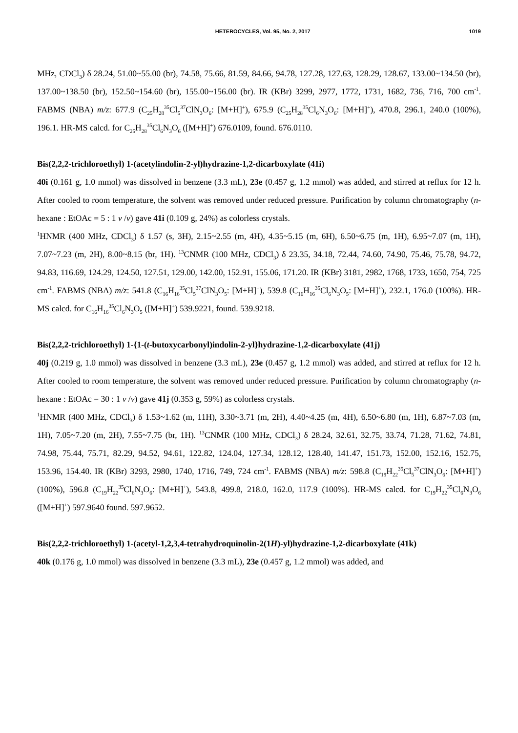HETEROCYCLES, Vol. 95, No. 2, 2017 1019
MHz, CDCl<sub>3</sub>) δ 28.24, 51.00~55.00 (br), 74.58, 75.66, 81.59, 84.66, 94.78, 127.28, 127.63, 128.29, 128.67, 133.00~134.50 (br), 137.00~138.50 (br), 152.50~154.60 (br), 155.00~156.00 (br). IR (KBr) 3299, 2977, 1772, 1731, 1682, 736, 716, 700 cm<sup>-1</sup>. FABMS (NBA) m/z: 677.9 (C<sub>25</sub>H<sub>28</sub><sup>35</sup>Cl<sub>5</sub><sup>37</sup>ClN<sub>3</sub>O<sub>6</sub>: [M+H]<sup>+</sup>), 675.9 (C<sub>25</sub>H<sub>28</sub><sup>35</sup>Cl<sub>6</sub>N<sub>3</sub>O<sub>6</sub>: [M+H]<sup>+</sup>), 470.8, 296.1, 240.0 (100%), 196.1. HR-MS calcd. for C<sub>25</sub>H<sub>28</sub><sup>35</sup>Cl<sub>6</sub>N<sub>3</sub>O<sub>6</sub> ([M+H]<sup>+</sup>) 676.0109, found. 676.0110.
Bis(2,2,2-trichloroethyl) 1-(acetylindolin-2-yl)hydrazine-1,2-dicarboxylate (41i)
40i (0.161 g, 1.0 mmol) was dissolved in benzene (3.3 mL), 23e (0.457 g, 1.2 mmol) was added, and stirred at reflux for 12 h. After cooled to room temperature, the solvent was removed under reduced pressure. Purification by column chromatography (n-hexane : EtOAc = 5 : 1 v /v) gave 41i (0.109 g, 24%) as colorless crystals.
<sup>1</sup>HNMR (400 MHz, CDCl<sub>3</sub>) δ 1.57 (s, 3H), 2.15~2.55 (m, 4H), 4.35~5.15 (m, 6H), 6.50~6.75 (m, 1H), 6.95~7.07 (m, 1H), 7.07~7.23 (m, 2H), 8.00~8.15 (br, 1H). <sup>13</sup>CNMR (100 MHz, CDCl<sub>3</sub>) δ 23.35, 34.18, 72.44, 74.60, 74.90, 75.46, 75.78, 94.72, 94.83, 116.69, 124.29, 124.50, 127.51, 129.00, 142.00, 152.91, 155.06, 171.20. IR (KBr) 3181, 2982, 1768, 1733, 1650, 754, 725 cm<sup>-1</sup>. FABMS (NBA) m/z: 541.8 (C<sub>16</sub>H<sub>16</sub><sup>35</sup>Cl<sub>5</sub><sup>37</sup>ClN<sub>3</sub>O<sub>5</sub>: [M+H]<sup>+</sup>), 539.8 (C<sub>16</sub>H<sub>16</sub><sup>35</sup>Cl<sub>6</sub>N<sub>3</sub>O<sub>5</sub>: [M+H]<sup>+</sup>), 232.1, 176.0 (100%). HR-MS calcd. for C<sub>16</sub>H<sub>16</sub><sup>35</sup>Cl<sub>6</sub>N<sub>3</sub>O<sub>5</sub> ([M+H]<sup>+</sup>) 539.9221, found. 539.9218.
Bis(2,2,2-trichloroethyl) 1-{1-(t-butoxycarbonyl)indolin-2-yl}hydrazine-1,2-dicarboxylate (41j)
40j (0.219 g, 1.0 mmol) was dissolved in benzene (3.3 mL), 23e (0.457 g, 1.2 mmol) was added, and stirred at reflux for 12 h. After cooled to room temperature, the solvent was removed under reduced pressure. Purification by column chromatography (n-hexane : EtOAc = 30 : 1 v /v) gave 41j (0.353 g, 59%) as colorless crystals.
<sup>1</sup>HNMR (400 MHz, CDCl<sub>3</sub>) δ 1.53~1.62 (m, 11H), 3.30~3.71 (m, 2H), 4.40~4.25 (m, 4H), 6.50~6.80 (m, 1H), 6.87~7.03 (m, 1H), 7.05~7.20 (m, 2H), 7.55~7.75 (br, 1H). <sup>13</sup>CNMR (100 MHz, CDCl<sub>3</sub>) δ 28.24, 32.61, 32.75, 33.74, 71.28, 71.62, 74.81, 74.98, 75.44, 75.71, 82.29, 94.52, 94.61, 122.82, 124.04, 127.34, 128.12, 128.40, 141.47, 151.73, 152.00, 152.16, 152.75, 153.96, 154.40. IR (KBr) 3293, 2980, 1740, 1716, 749, 724 cm<sup>-1</sup>. FABMS (NBA) m/z: 598.8 (C<sub>19</sub>H<sub>22</sub><sup>35</sup>Cl<sub>5</sub><sup>37</sup>ClN<sub>3</sub>O<sub>6</sub>: [M+H]<sup>+</sup>) (100%), 596.8 (C<sub>19</sub>H<sub>22</sub><sup>35</sup>Cl<sub>6</sub>N<sub>3</sub>O<sub>6</sub>: [M+H]<sup>+</sup>), 543.8, 499.8, 218.0, 162.0, 117.9 (100%). HR-MS calcd. for C<sub>19</sub>H<sub>22</sub><sup>35</sup>Cl<sub>6</sub>N<sub>3</sub>O<sub>6</sub> ([M+H]<sup>+</sup>) 597.9640 found. 597.9652.
Bis(2,2,2-trichloroethyl) 1-(acetyl-1,2,3,4-tetrahydroquinolin-2(1H)-yl)hydrazine-1,2-dicarboxylate (41k)
40k (0.176 g, 1.0 mmol) was dissolved in benzene (3.3 mL), 23e (0.457 g, 1.2 mmol) was added, and